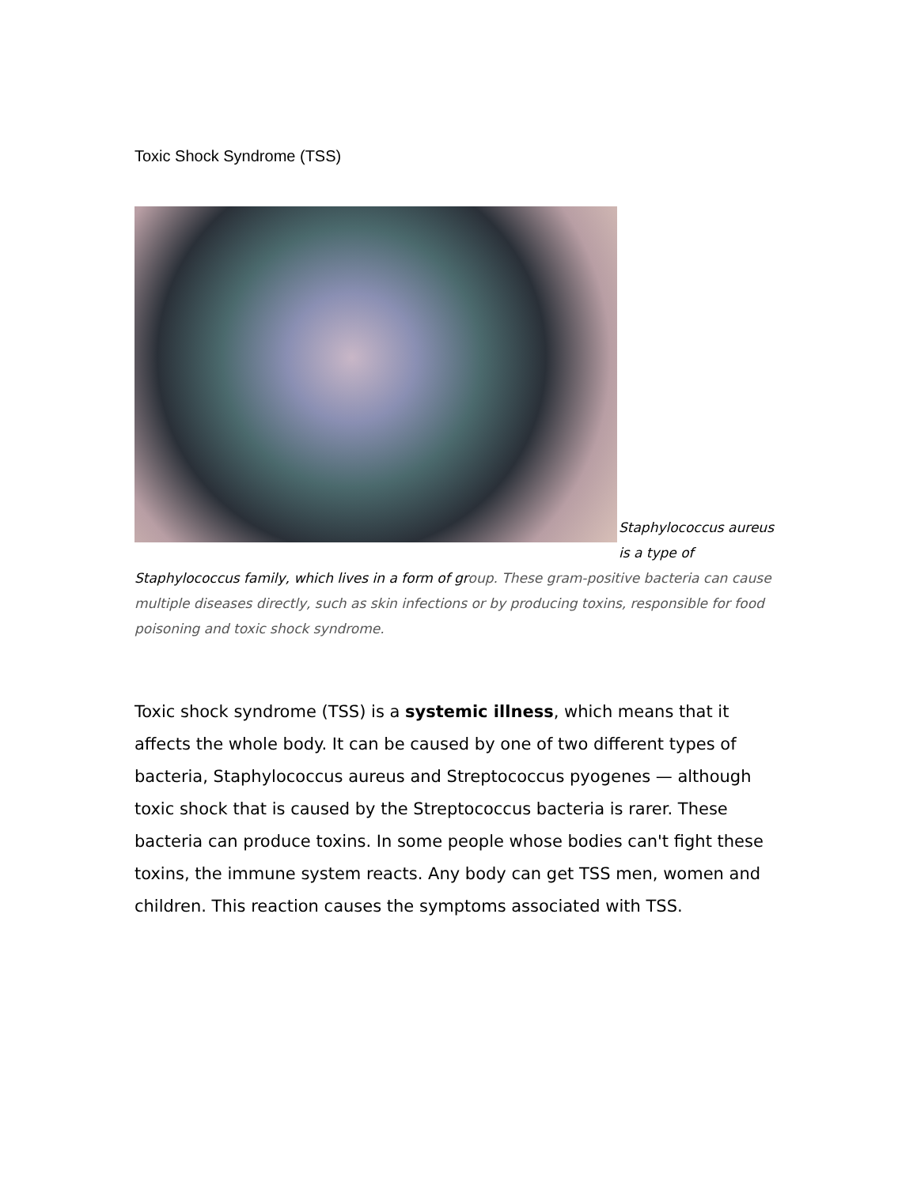Toxic Shock Syndrome (TSS)
Staphylococcus aureus is a type of Staphylococcus family, which lives in a form of group. These gram-positive bacteria can cause multiple diseases directly, such as skin infections or by producing toxins, responsible for food poisoning and toxic shock syndrome.
Toxic shock syndrome (TSS) is a systemic illness, which means that it affects the whole body. It can be caused by one of two different types of bacteria, Staphylococcus aureus and Streptococcus pyogenes — although toxic shock that is caused by the Streptococcus bacteria is rarer. These bacteria can produce toxins. In some people whose bodies can't fight these toxins, the immune system reacts. Any body can get TSS men, women and children. This reaction causes the symptoms associated with TSS.